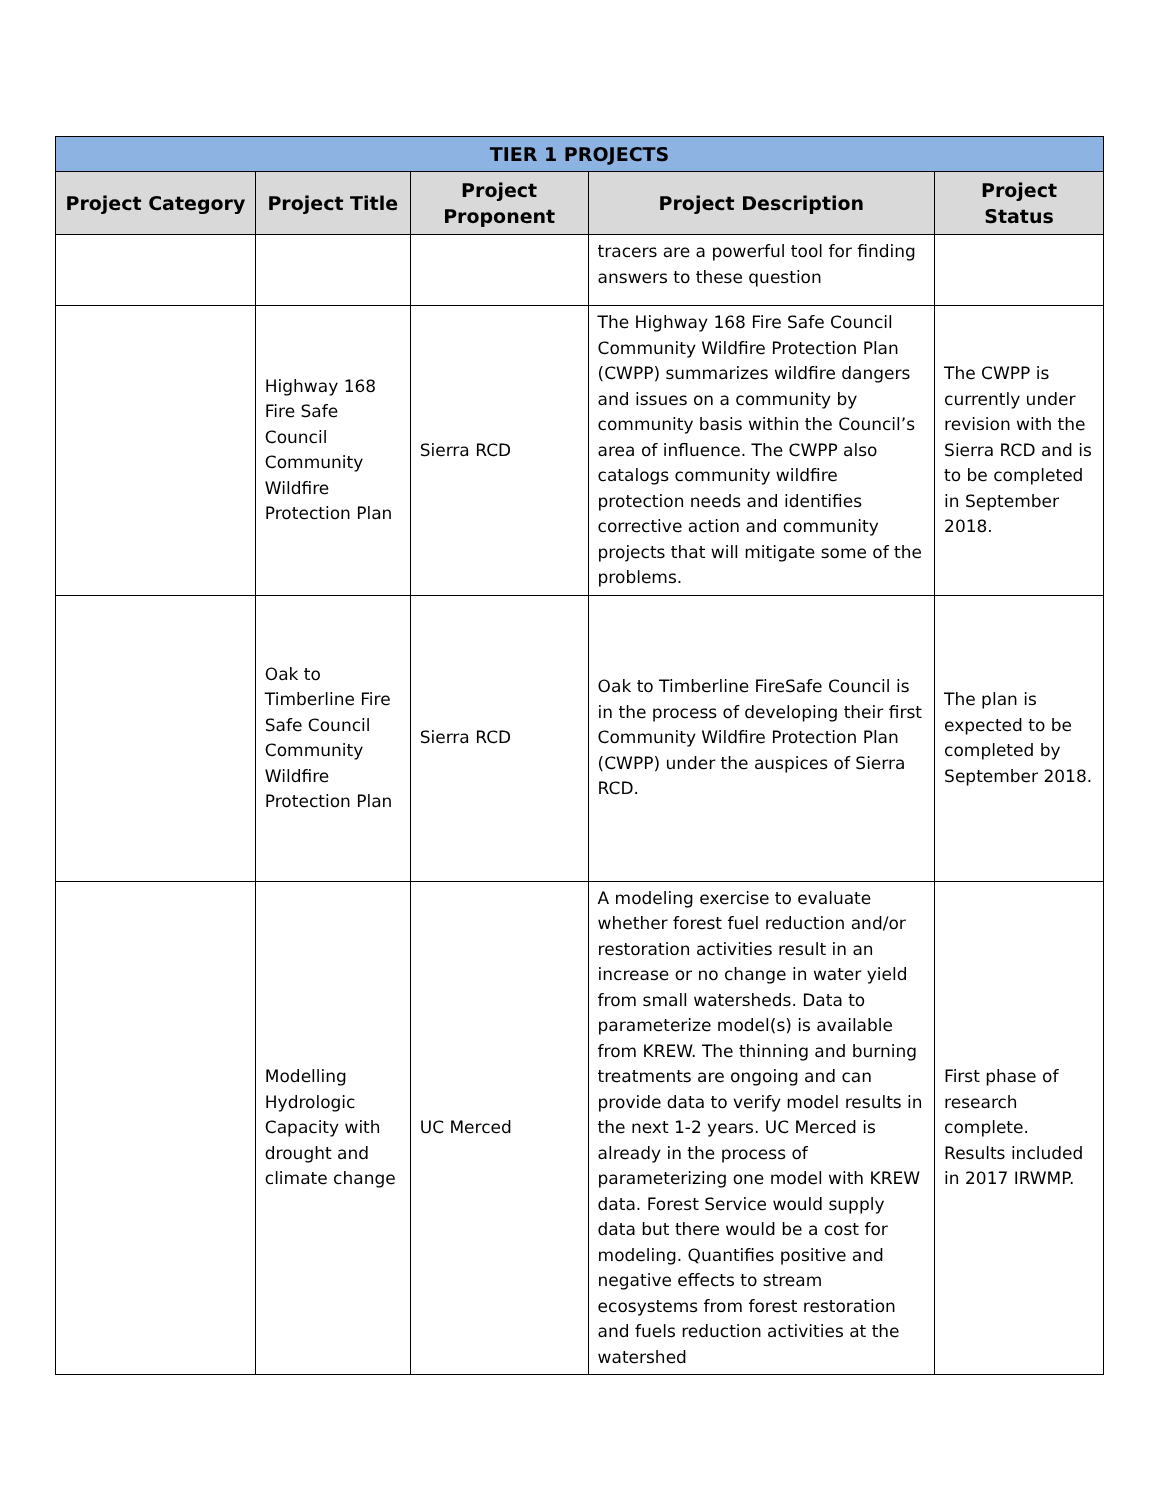| TIER 1 PROJECTS | | | | |
| --- | --- | --- | --- | --- |
| Project Category | Project Title | Project Proponent | Project Description | Project Status |
| | | | tracers are a powerful tool for finding answers to these question | |
| | Highway 168 Fire Safe Council Community Wildfire Protection Plan | Sierra RCD | The Highway 168 Fire Safe Council Community Wildfire Protection Plan (CWPP) summarizes wildfire dangers and issues on a community by community basis within the Council’s area of influence. The CWPP also catalogs community wildfire protection needs and identifies corrective action and community projects that will mitigate some of the problems. | The CWPP is currently under revision with the Sierra RCD and is to be completed in September 2018. |
| | Oak to Timberline Fire Safe Council Community Wildfire Protection Plan | Sierra RCD | Oak to Timberline FireSafe Council is in the process of developing their first Community Wildfire Protection Plan (CWPP) under the auspices of Sierra RCD. | The plan is expected to be completed by September 2018. |
| | Modelling Hydrologic Capacity with drought and climate change | UC Merced | A modeling exercise to evaluate whether forest fuel reduction and/or restoration activities result in an increase or no change in water yield from small watersheds. Data to parameterize model(s) is available from KREW. The thinning and burning treatments are ongoing and can provide data to verify model results in the next 1-2 years. UC Merced is already in the process of parameterizing one model with KREW data. Forest Service would supply data but there would be a cost for modeling. Quantifies positive and negative effects to stream ecosystems from forest restoration and fuels reduction activities at the watershed | First phase of research complete. Results included in 2017 IRWMP. |